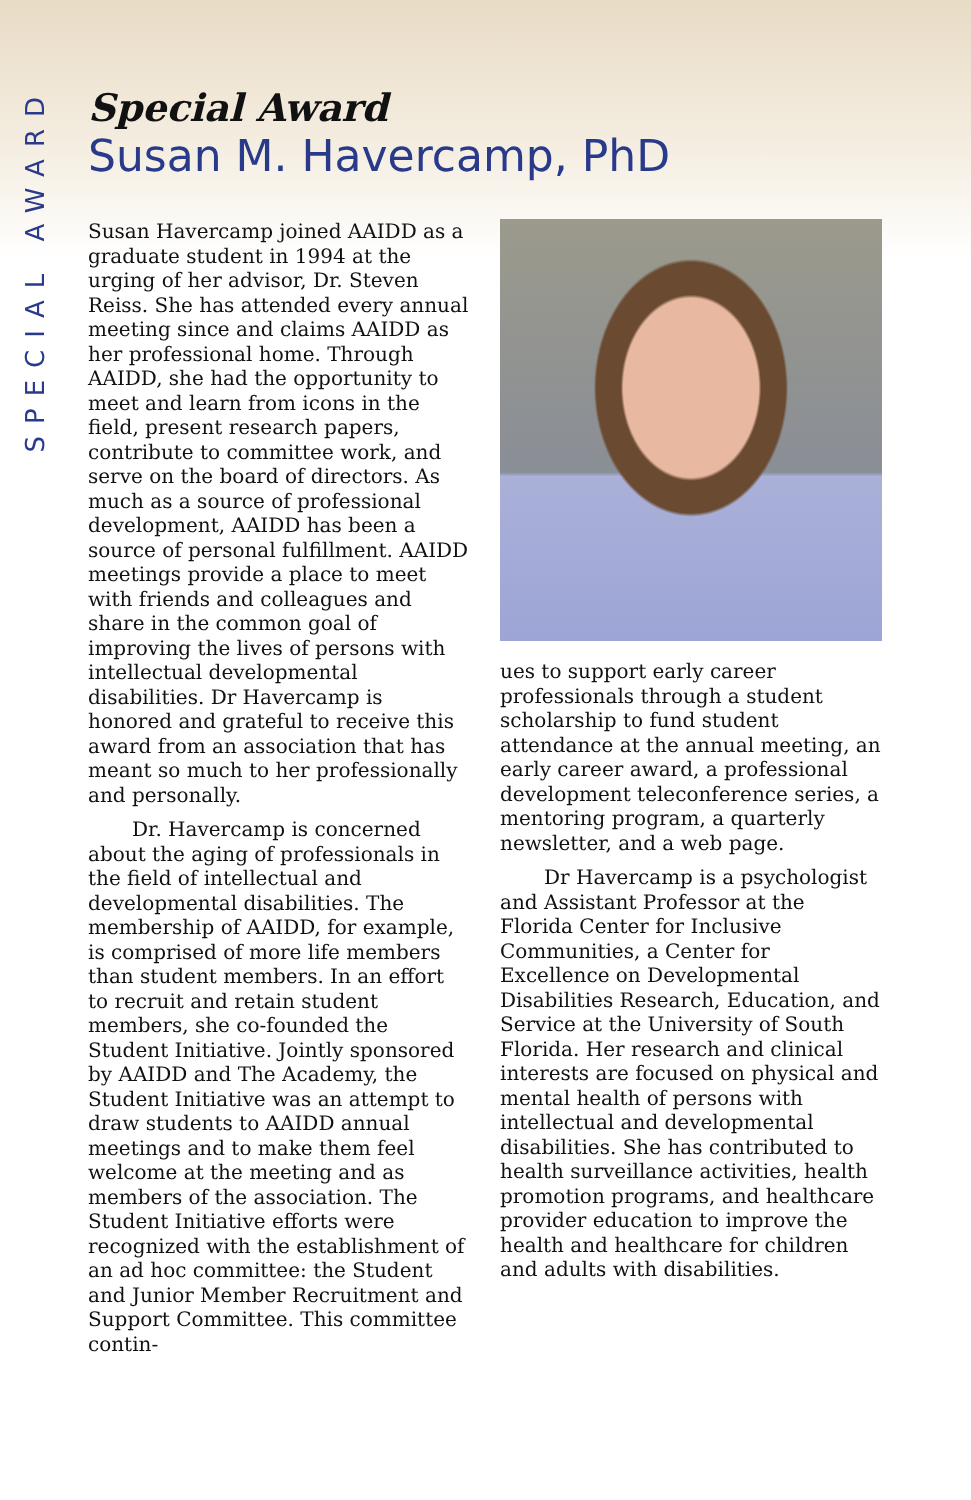SPECIAL AWARD
Special Award
Susan M. Havercamp, PhD
Susan Havercamp joined AAIDD as a graduate student in 1994 at the urging of her advisor, Dr. Steven Reiss. She has attended every annual meeting since and claims AAIDD as her professional home. Through AAIDD, she had the opportunity to meet and learn from icons in the field, present research papers, contribute to committee work, and serve on the board of directors. As much as a source of professional development, AAIDD has been a source of personal fulfillment. AAIDD meetings provide a place to meet with friends and colleagues and share in the common goal of improving the lives of persons with intellectual developmental disabilities. Dr Havercamp is honored and grateful to receive this award from an association that has meant so much to her professionally and personally.
Dr. Havercamp is concerned about the aging of professionals in the field of intellectual and developmental disabilities. The membership of AAIDD, for example, is comprised of more life members than student members. In an effort to recruit and retain student members, she co-founded the Student Initiative. Jointly sponsored by AAIDD and The Academy, the Student Initiative was an attempt to draw students to AAIDD annual meetings and to make them feel welcome at the meeting and as members of the association. The Student Initiative efforts were recognized with the establishment of an ad hoc committee: the Student and Junior Member Recruitment and Support Committee. This committee contin-
ues to support early career professionals through a student scholarship to fund student attendance at the annual meeting, an early career award, a professional development teleconference series, a mentoring program, a quarterly newsletter, and a web page.
Dr Havercamp is a psychologist and Assistant Professor at the Florida Center for Inclusive Communities, a Center for Excellence on Developmental Disabilities Research, Education, and Service at the University of South Florida. Her research and clinical interests are focused on physical and mental health of persons with intellectual and developmental disabilities. She has contributed to health surveillance activities, health promotion programs, and healthcare provider education to improve the health and healthcare for children and adults with disabilities.